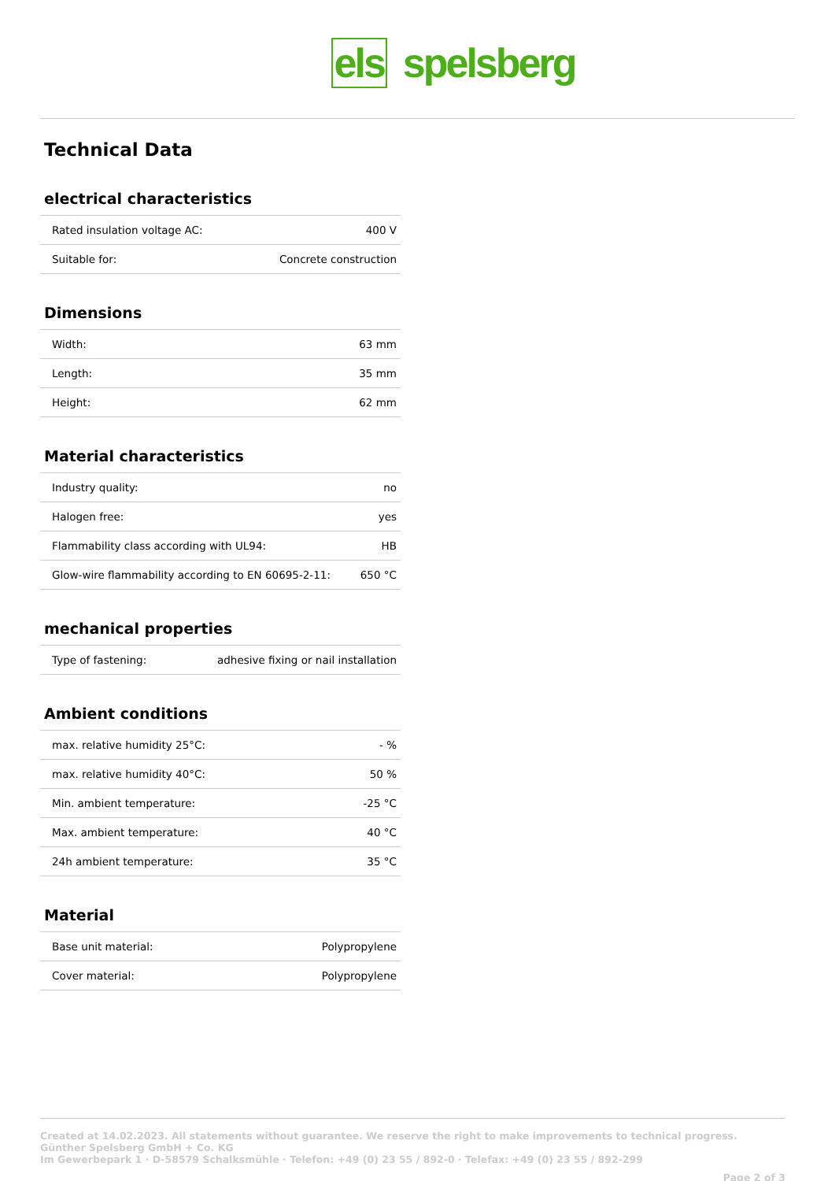els spelsberg
Technical Data
electrical characteristics
| Rated insulation voltage AC: | 400 V |
| Suitable for: | Concrete construction |
Dimensions
| Width: | 63 mm |
| Length: | 35 mm |
| Height: | 62 mm |
Material characteristics
| Industry quality: | no |
| Halogen free: | yes |
| Flammability class according with UL94: | HB |
| Glow-wire flammability according to EN 60695-2-11: | 650 °C |
mechanical properties
| Type of fastening: | adhesive fixing or nail installation |
Ambient conditions
| max. relative humidity 25°C: | - % |
| max. relative humidity 40°C: | 50 % |
| Min. ambient temperature: | -25 °C |
| Max. ambient temperature: | 40 °C |
| 24h ambient temperature: | 35 °C |
Material
| Base unit material: | Polypropylene |
| Cover material: | Polypropylene |
Created at 14.02.2023. All statements without guarantee. We reserve the right to make improvements to technical progress.
Günther Spelsberg GmbH + Co. KG
Im Gewerbepark 1 · D-58579 Schalksmühle · Telefon: +49 (0) 23 55 / 892-0 · Telefax: +49 (0) 23 55 / 892-299
Page 2 of 3